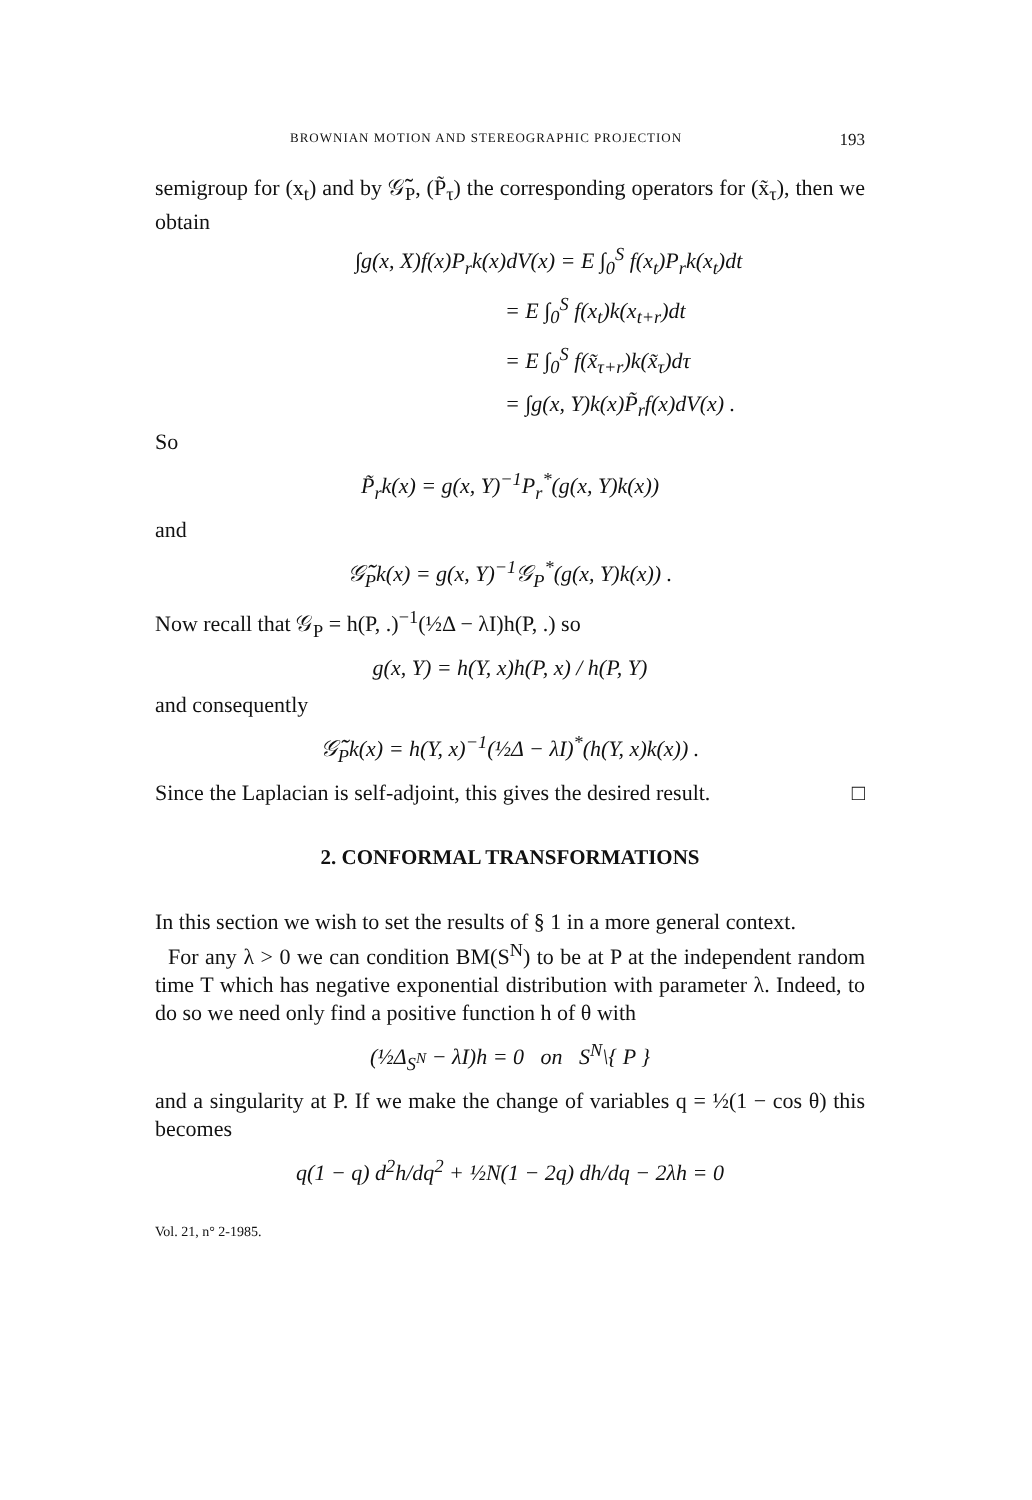BROWNIAN MOTION AND STEREOGRAPHIC PROJECTION 193
semigroup for (x<sub>t</sub>) and by 𝒢̃<sub>P</sub>, (P̃<sub>τ</sub>) the corresponding operators for (x̃<sub>τ</sub>), then we obtain
∫g(x, X)f(x)P<sub>r</sub>k(x)dV(x) = E ∫<sub>0</sub><sup>S</sup> f(x<sub>t</sub>)P<sub>r</sub>k(x<sub>t</sub>)dt
= E ∫<sub>0</sub><sup>S</sup> f(x<sub>t</sub>)k(x<sub>t+r</sub>)dt
= E ∫<sub>0</sub><sup>S</sup> f(x̃<sub>τ+r</sub>)k(x̃<sub>τ</sub>)dτ
= ∫g(x, Y)k(x)P̃<sub>r</sub>f(x)dV(x) .
So
P̃<sub>r</sub>k(x) = g(x, Y)<sup>−1</sup>P<sub>r</sub><sup>*</sup>(g(x, Y)k(x))
and
𝒢̃<sub>P</sub>k(x) = g(x, Y)<sup>−1</sup>𝒢<sub>P</sub><sup>*</sup>(g(x, Y)k(x)) .
Now recall that 𝒢<sub>P</sub> = h(P, .)<sup>−1</sup>(½Δ − λI)h(P, .) so
g(x, Y) = h(Y, x)h(P, x) / h(P, Y)
and consequently
𝒢̃<sub>P</sub>k(x) = h(Y, x)<sup>−1</sup>(½Δ − λI)<sup>*</sup>(h(Y, x)k(x)) .
Since the Laplacian is self-adjoint, this gives the desired result. □
2. CONFORMAL TRANSFORMATIONS
In this section we wish to set the results of § 1 in a more general context.
For any λ > 0 we can condition BM(S<sup>N</sup>) to be at P at the independent random time T which has negative exponential distribution with parameter λ. Indeed, to do so we need only find a positive function h of θ with
(½Δ<sub>S<sup>N</sup></sub> − λI)h = 0 on S<sup>N</sup>\{ P }
and a singularity at P. If we make the change of variables q = ½(1 − cos θ) this becomes
q(1 − q) d<sup>2</sup>h/dq<sup>2</sup> + ½N(1 − 2q) dh/dq − 2λh = 0
Vol. 21, n° 2-1985.